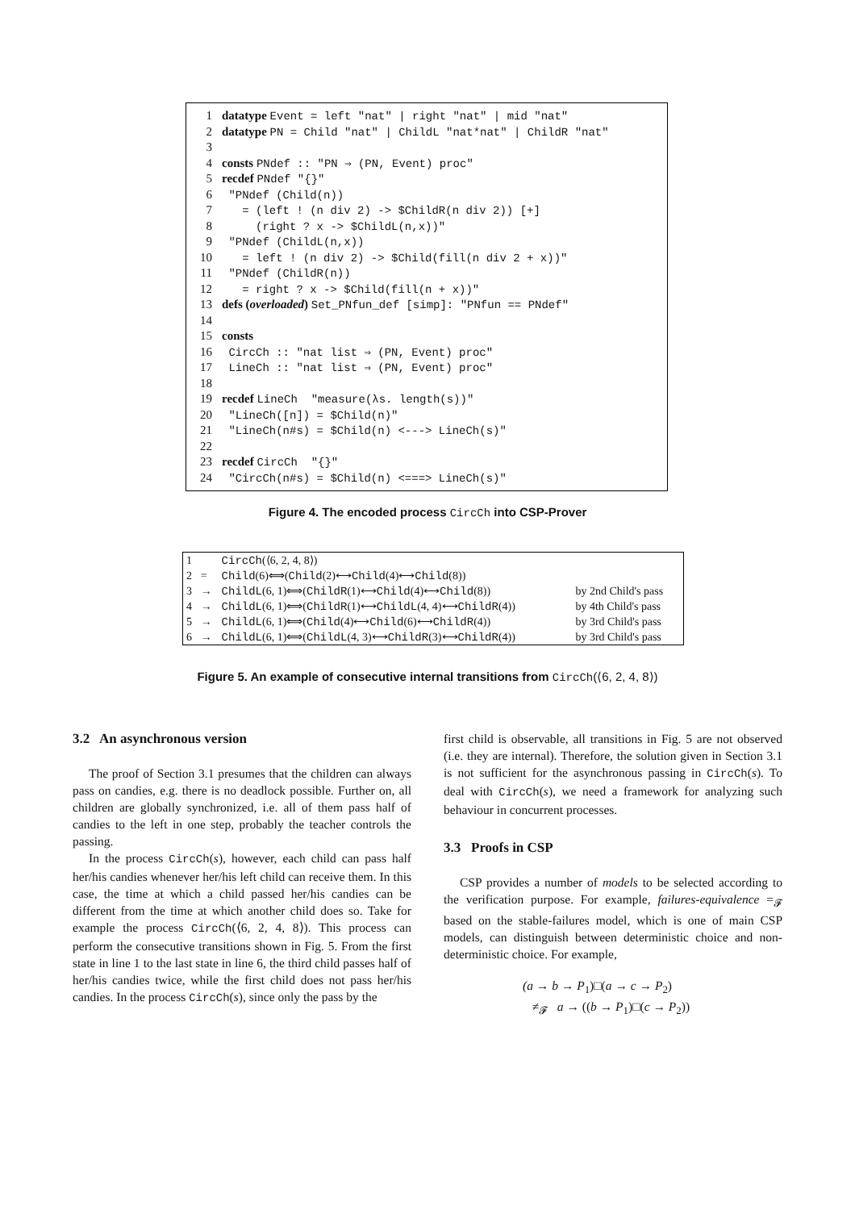1 datatype Event = left "nat" | right "nat" | mid "nat"
2 datatype PN = Child "nat" | ChildL "nat*nat" | ChildR "nat"
3
4 consts PNdef :: "PN ⇒ (PN, Event) proc"
5 recdef PNdef "{}"
6 "PNdef (Child(n))
7 = (left ! (n div 2) -> $ChildR(n div 2)) [+]
8 (right ? x -> $ChildL(n,x))"
9 "PNdef (ChildL(n,x))
10 = left ! (n div 2) -> $Child(fill(n div 2 + x))"
11 "PNdef (ChildR(n))
12 = right ? x -> $Child(fill(n + x))"
13 defs (overloaded) Set_PNfun_def [simp]: "PNfun == PNdef"
14
15 consts
16 CircCh :: "nat list ⇒ (PN, Event) proc"
17 LineCh :: "nat list ⇒ (PN, Event) proc"
18
19 recdef LineCh "measure(λs. length(s))"
20 "LineCh([n]) = $Child(n)"
21 "LineCh(n#s) = $Child(n) <---> LineCh(s)"
22
23 recdef CircCh "{}"
24 "CircCh(n#s) = $Child(n) <===> LineCh(s)"
Figure 4. The encoded process CircCh into CSP-Prover
| 1 | | CircCh (⟨6, 2, 4, 8⟩) | |
| 2 | = | Child (6)⟺( Child (2)⟷ Child (4)⟷ Child (8)) | |
| 3 | → | ChildL (6, 1)⟺( ChildR (1)⟷ Child (4)⟷ Child (8)) | by 2nd Child's pass |
| 4 | → | ChildL (6, 1)⟺( ChildR (1)⟷ ChildL (4, 4)⟷ ChildR (4)) | by 4th Child's pass |
| 5 | → | ChildL (6, 1)⟺( Child (4)⟷ Child (6)⟷ ChildR (4)) | by 3rd Child's pass |
| 6 | → | ChildL (6, 1)⟺( ChildL (4, 3)⟷ ChildR (3)⟷ ChildR (4)) | by 3rd Child's pass |
Figure 5. An example of consecutive internal transitions from CircCh(⟨6, 2, 4, 8⟩)
3.2 An asynchronous version
The proof of Section 3.1 presumes that the children can always pass on candies, e.g. there is no deadlock possible. Further on, all children are globally synchronized, i.e. all of them pass half of candies to the left in one step, probably the teacher controls the passing.
In the process CircCh(s), however, each child can pass half her/his candies whenever her/his left child can receive them. In this case, the time at which a child passed her/his candies can be different from the time at which another child does so. Take for example the process CircCh(⟨6, 2, 4, 8⟩). This process can perform the consecutive transitions shown in Fig. 5. From the first state in line 1 to the last state in line 6, the third child passes half of her/his candies twice, while the first child does not pass her/his candies. In the process CircCh(s), since only the pass by the
first child is observable, all transitions in Fig. 5 are not observed (i.e. they are internal). Therefore, the solution given in Section 3.1 is not sufficient for the asynchronous passing in CircCh(s). To deal with CircCh(s), we need a framework for analyzing such behaviour in concurrent processes.
3.3 Proofs in CSP
CSP provides a number of models to be selected according to the verification purpose. For example, failures-equivalence =<sub>𝓕</sub> based on the stable-failures model, which is one of main CSP models, can distinguish between deterministic choice and non-deterministic choice. For example,
(a → b → P<sub>1</sub>)□(a → c → P<sub>2</sub>)
≠<sub>𝓕</sub> a → ((b → P<sub>1</sub>)□(c → P<sub>2</sub>))